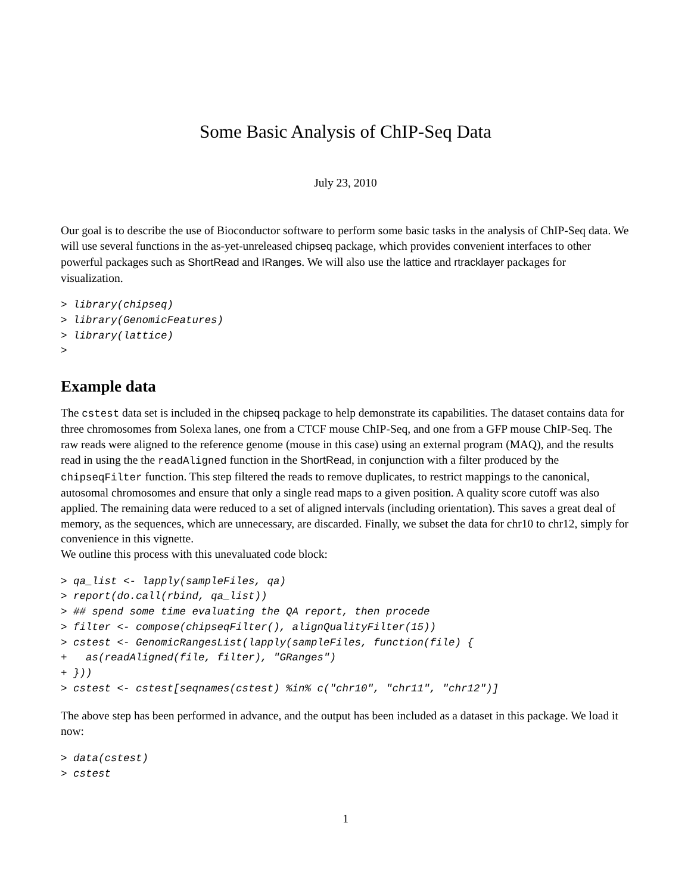Some Basic Analysis of ChIP-Seq Data
July 23, 2010
Our goal is to describe the use of Bioconductor software to perform some basic tasks in the analysis of ChIP-Seq data. We will use several functions in the as-yet-unreleased chipseq package, which provides convenient interfaces to other powerful packages such as ShortRead and IRanges. We will also use the lattice and rtracklayer packages for visualization.
> library(chipseq)
> library(GenomicFeatures)
> library(lattice)
>
Example data
The cstest data set is included in the chipseq package to help demonstrate its capabilities. The dataset contains data for three chromosomes from Solexa lanes, one from a CTCF mouse ChIP-Seq, and one from a GFP mouse ChIP-Seq. The raw reads were aligned to the reference genome (mouse in this case) using an external program (MAQ), and the results read in using the the readAligned function in the ShortRead, in conjunction with a filter produced by the chipseqFilter function. This step filtered the reads to remove duplicates, to restrict mappings to the canonical, autosomal chromosomes and ensure that only a single read maps to a given position. A quality score cutoff was also applied. The remaining data were reduced to a set of aligned intervals (including orientation). This saves a great deal of memory, as the sequences, which are unnecessary, are discarded. Finally, we subset the data for chr10 to chr12, simply for convenience in this vignette.
We outline this process with this unevaluated code block:
> qa_list <- lapply(sampleFiles, qa)
> report(do.call(rbind, qa_list))
> ## spend some time evaluating the QA report, then procede
> filter <- compose(chipseqFilter(), alignQualityFilter(15))
> cstest <- GenomicRangesList(lapply(sampleFiles, function(file) {
+   as(readAligned(file, filter), "GRanges")
+ }))
> cstest <- cstest[seqnames(cstest) %in% c("chr10", "chr11", "chr12")]
The above step has been performed in advance, and the output has been included as a dataset in this package. We load it now:
> data(cstest)
> cstest
1